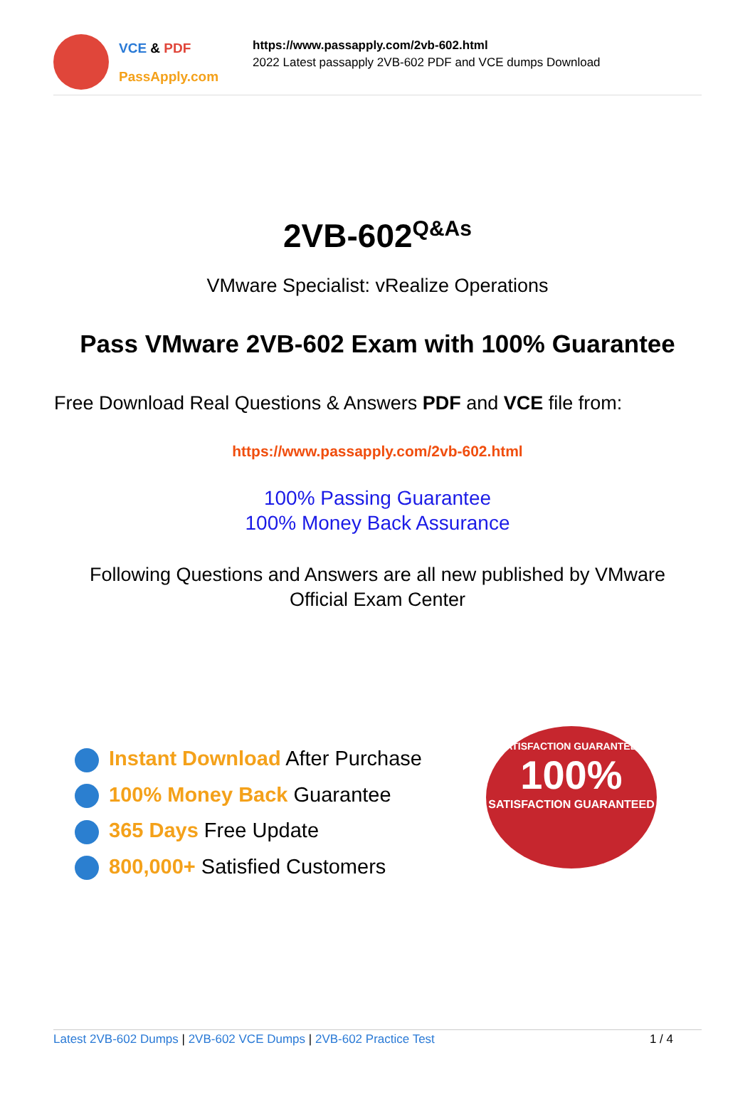VCE & PDF
PassApply.com
https://www.passapply.com/2vb-602.html
2022 Latest passapply 2VB-602 PDF and VCE dumps Download
2VB-602<sup>Q&As</sup>
VMware Specialist: vRealize Operations
Pass VMware 2VB-602 Exam with 100% Guarantee
Free Download Real Questions & Answers PDF and VCE file from:
https://www.passapply.com/2vb-602.html
100% Passing Guarantee
100% Money Back Assurance
Following Questions and Answers are all new published by VMware
Official Exam Center
Instant Download After Purchase
100% Money Back Guarantee
365 Days Free Update
800,000+ Satisfied Customers
SATISFACTION GUARANTEED
100%
SATISFACTION GUARANTEED
Latest 2VB-602 Dumps | 2VB-602 VCE Dumps | 2VB-602 Practice Test
1 / 4